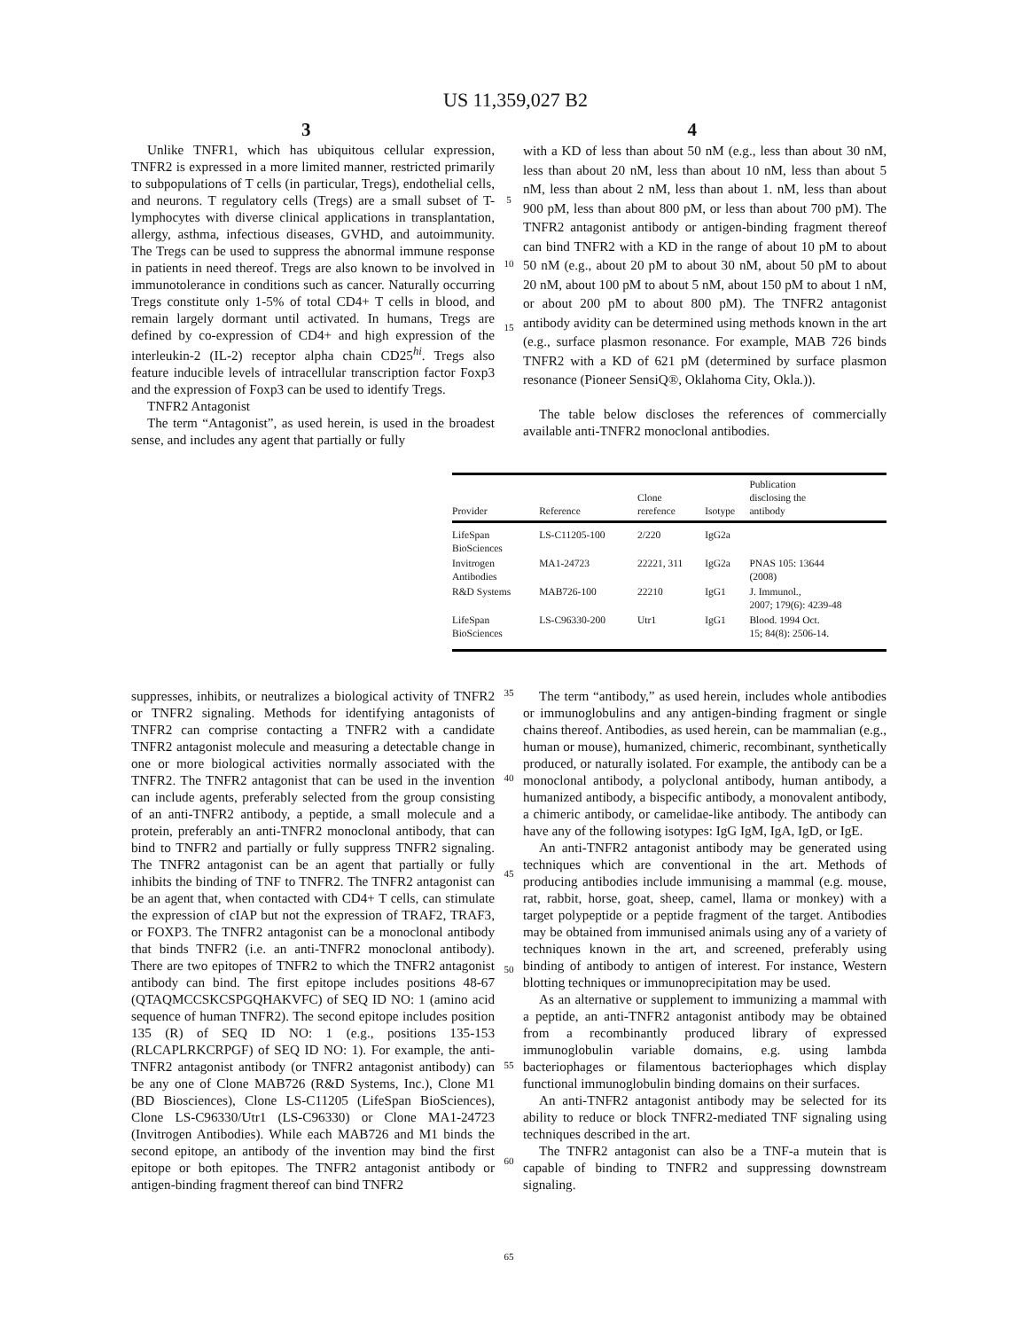US 11,359,027 B2
3 4
Unlike TNFR1, which has ubiquitous cellular expression, TNFR2 is expressed in a more limited manner, restricted primarily to subpopulations of T cells (in particular, Tregs), endothelial cells, and neurons. T regulatory cells (Tregs) are a small subset of T-lymphocytes with diverse clinical applications in transplantation, allergy, asthma, infectious diseases, GVHD, and autoimmunity. The Tregs can be used to suppress the abnormal immune response in patients in need thereof. Tregs are also known to be involved in immunotolerance in conditions such as cancer. Naturally occurring Tregs constitute only 1-5% of total CD4+ T cells in blood, and remain largely dormant until activated. In humans, Tregs are defined by co-expression of CD4+ and high expression of the interleukin-2 (IL-2) receptor alpha chain CD25<sup>hi</sup>. Tregs also feature inducible levels of intracellular transcription factor Foxp3 and the expression of Foxp3 can be used to identify Tregs.
TNFR2 Antagonist
The term “Antagonist”, as used herein, is used in the broadest sense, and includes any agent that partially or fully
5
10
15
with a KD of less than about 50 nM (e.g., less than about 30 nM, less than about 20 nM, less than about 10 nM, less than about 5 nM, less than about 2 nM, less than about 1. nM, less than about 900 pM, less than about 800 pM, or less than about 700 pM). The TNFR2 antagonist antibody or antigen-binding fragment thereof can bind TNFR2 with a KD in the range of about 10 pM to about 50 nM (e.g., about 20 pM to about 30 nM, about 50 pM to about 20 nM, about 100 pM to about 5 nM, about 150 pM to about 1 nM, or about 200 pM to about 800 pM). The TNFR2 antagonist antibody avidity can be determined using methods known in the art (e.g., surface plasmon resonance. For example, MAB 726 binds TNFR2 with a KD of 621 pM (determined by surface plasmon resonance (Pioneer SensiQ®, Oklahoma City, Okla.)).
The table below discloses the references of commercially available anti-TNFR2 monoclonal antibodies.
| Provider | Reference | Clone rerefence | Isotype | Publication disclosing the antibody |
| --- | --- | --- | --- | --- |
| LifeSpan BioSciences | LS-C11205-100 | 2/220 | IgG2a | |
| Invitrogen Antibodies | MA1-24723 | 22221, 311 | IgG2a | PNAS 105: 13644 (2008) |
| R&D Systems | MAB726-100 | 22210 | IgG1 | J. Immunol., 2007; 179(6): 4239-48 |
| LifeSpan BioSciences | LS-C96330-200 | Utr1 | IgG1 | Blood. 1994 Oct. 15; 84(8): 2506-14. |
suppresses, inhibits, or neutralizes a biological activity of TNFR2 or TNFR2 signaling. Methods for identifying antagonists of TNFR2 can comprise contacting a TNFR2 with a candidate TNFR2 antagonist molecule and measuring a detectable change in one or more biological activities normally associated with the TNFR2. The TNFR2 antagonist that can be used in the invention can include agents, preferably selected from the group consisting of an anti-TNFR2 antibody, a peptide, a small molecule and a protein, preferably an anti-TNFR2 monoclonal antibody, that can bind to TNFR2 and partially or fully suppress TNFR2 signaling. The TNFR2 antagonist can be an agent that partially or fully inhibits the binding of TNF to TNFR2. The TNFR2 antagonist can be an agent that, when contacted with CD4+ T cells, can stimulate the expression of cIAP but not the expression of TRAF2, TRAF3, or FOXP3. The TNFR2 antagonist can be a monoclonal antibody that binds TNFR2 (i.e. an anti-TNFR2 monoclonal antibody). There are two epitopes of TNFR2 to which the TNFR2 antagonist antibody can bind. The first epitope includes positions 48-67 (QTAQMCCSKCSPGQHAKVFC) of SEQ ID NO: 1 (amino acid sequence of human TNFR2). The second epitope includes position 135 (R) of SEQ ID NO: 1 (e.g., positions 135-153 (RLCAPLRKCRPGF) of SEQ ID NO: 1). For example, the anti-TNFR2 antagonist antibody (or TNFR2 antagonist antibody) can be any one of Clone MAB726 (R&D Systems, Inc.), Clone M1 (BD Biosciences), Clone LS-C11205 (LifeSpan BioSciences), Clone LS-C96330/Utr1 (LS-C96330) or Clone MA1-24723 (Invitrogen Antibodies). While each MAB726 and M1 binds the second epitope, an antibody of the invention may bind the first epitope or both epitopes. The TNFR2 antagonist antibody or antigen-binding fragment thereof can bind TNFR2
35
40
45
50
55
60
65
The term “antibody,” as used herein, includes whole antibodies or immunoglobulins and any antigen-binding fragment or single chains thereof. Antibodies, as used herein, can be mammalian (e.g., human or mouse), humanized, chimeric, recombinant, synthetically produced, or naturally isolated. For example, the antibody can be a monoclonal antibody, a polyclonal antibody, human antibody, a humanized antibody, a bispecific antibody, a monovalent antibody, a chimeric antibody, or camelidae-like antibody. The antibody can have any of the following isotypes: IgG IgM, IgA, IgD, or IgE.
An anti-TNFR2 antagonist antibody may be generated using techniques which are conventional in the art. Methods of producing antibodies include immunising a mammal (e.g. mouse, rat, rabbit, horse, goat, sheep, camel, llama or monkey) with a target polypeptide or a peptide fragment of the target. Antibodies may be obtained from immunised animals using any of a variety of techniques known in the art, and screened, preferably using binding of antibody to antigen of interest. For instance, Western blotting techniques or immunoprecipitation may be used.
As an alternative or supplement to immunizing a mammal with a peptide, an anti-TNFR2 antagonist antibody may be obtained from a recombinantly produced library of expressed immunoglobulin variable domains, e.g. using lambda bacteriophages or filamentous bacteriophages which display functional immunoglobulin binding domains on their surfaces.
An anti-TNFR2 antagonist antibody may be selected for its ability to reduce or block TNFR2-mediated TNF signaling using techniques described in the art.
The TNFR2 antagonist can also be a TNF-a mutein that is capable of binding to TNFR2 and suppressing downstream signaling.